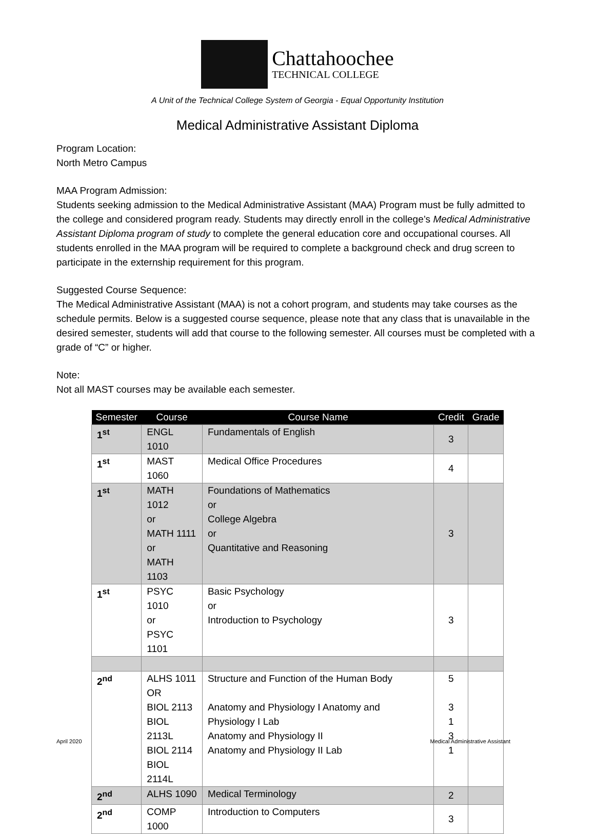Chattahoochee
TECHNICAL COLLEGE
A Unit of the Technical College System of Georgia - Equal Opportunity Institution
Medical Administrative Assistant Diploma
Program Location:
North Metro Campus
MAA Program Admission:
Students seeking admission to the Medical Administrative Assistant (MAA) Program must be fully admitted to the college and considered program ready. Students may directly enroll in the college’s Medical Administrative Assistant Diploma program of study to complete the general education core and occupational courses. All students enrolled in the MAA program will be required to complete a background check and drug screen to participate in the externship requirement for this program.
Suggested Course Sequence:
The Medical Administrative Assistant (MAA) is not a cohort program, and students may take courses as the schedule permits. Below is a suggested course sequence, please note that any class that is unavailable in the desired semester, students will add that course to the following semester. All courses must be completed with a grade of “C” or higher.
Note:
Not all MAST courses may be available each semester.
| Semester | Course | Course Name | Credit | Grade |
| --- | --- | --- | --- | --- |
| 1<sup>st</sup> | ENGL 1010 | Fundamentals of English | 3 | |
| 1<sup>st</sup> | MAST 1060 | Medical Office Procedures | 4 | |
| 1<sup>st</sup> | MATH 1012 or MATH 1111 or MATH 1103 | Foundations of Mathematics or College Algebra or Quantitative and Reasoning | 3 | |
| 1<sup>st</sup> | PSYC 1010 or PSYC 1101 | Basic Psychology or Introduction to Psychology | 3 | |
| 2<sup>nd</sup> | ALHS 1011 OR BIOL 2113 BIOL 2113L BIOL 2114 BIOL 2114L | Structure and Function of the Human Body Anatomy and Physiology I Anatomy and Physiology I Lab Anatomy and Physiology II Anatomy and Physiology II Lab | 5 3 1 3 1 | |
| 2<sup>nd</sup> | ALHS 1090 | Medical Terminology | 2 | |
| 2<sup>nd</sup> | COMP 1000 | Introduction to Computers | 3 | |
April 2020 Medical Administrative Assistant